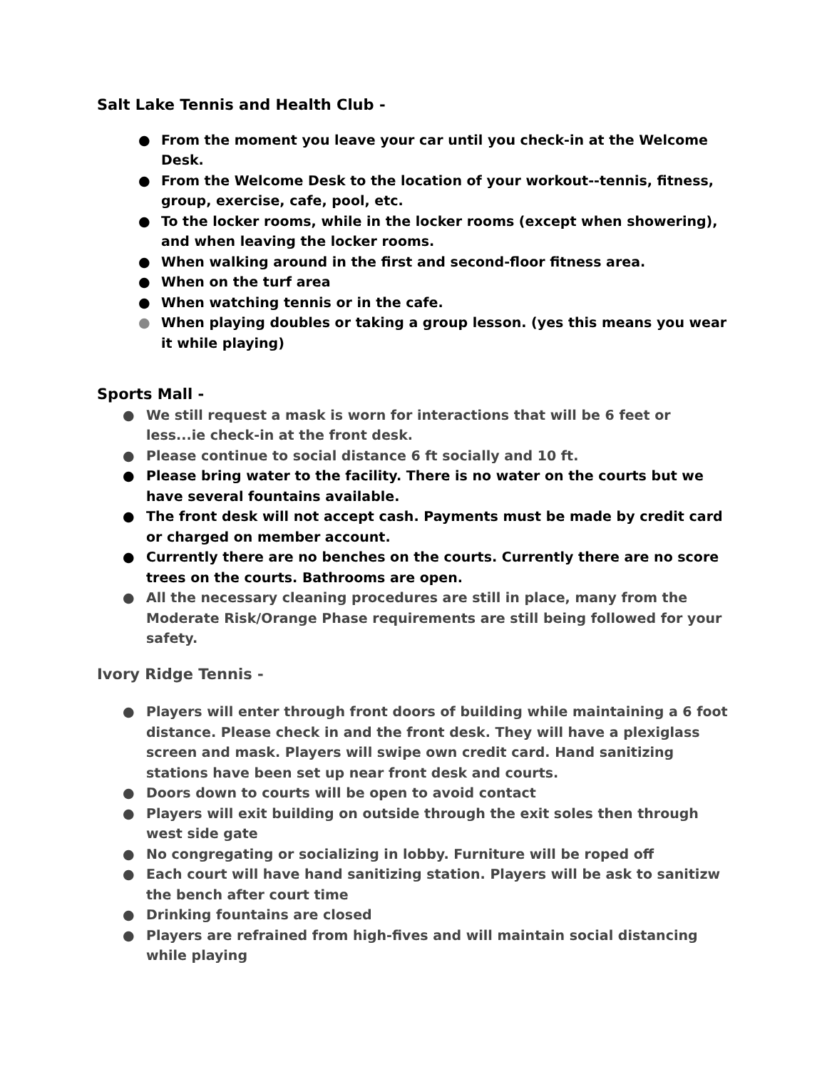Salt Lake Tennis and Health Club -
● From the moment you leave your car until you check-in at the Welcome Desk.
● From the Welcome Desk to the location of your workout--tennis, fitness, group, exercise, cafe, pool, etc.
● To the locker rooms, while in the locker rooms (except when showering), and when leaving the locker rooms.
● When walking around in the first and second-floor fitness area.
● When on the turf area
● When watching tennis or in the cafe.
● When playing doubles or taking a group lesson. (yes this means you wear it while playing)
Sports Mall -
● We still request a mask is worn for interactions that will be 6 feet or less...ie check-in at the front desk.
● Please continue to social distance 6 ft socially and 10 ft.
● Please bring water to the facility. There is no water on the courts but we have several fountains available.
● The front desk will not accept cash. Payments must be made by credit card or charged on member account.
● Currently there are no benches on the courts. Currently there are no score trees on the courts. Bathrooms are open.
● All the necessary cleaning procedures are still in place, many from the Moderate Risk/Orange Phase requirements are still being followed for your safety.
Ivory Ridge Tennis -
● Players will enter through front doors of building while maintaining a 6 foot distance. Please check in and the front desk. They will have a plexiglass screen and mask. Players will swipe own credit card. Hand sanitizing stations have been set up near front desk and courts.
● Doors down to courts will be open to avoid contact
● Players will exit building on outside through the exit soles then through west side gate
● No congregating or socializing in lobby. Furniture will be roped off
● Each court will have hand sanitizing station. Players will be ask to sanitizw the bench after court time
● Drinking fountains are closed
● Players are refrained from high-fives and will maintain social distancing while playing